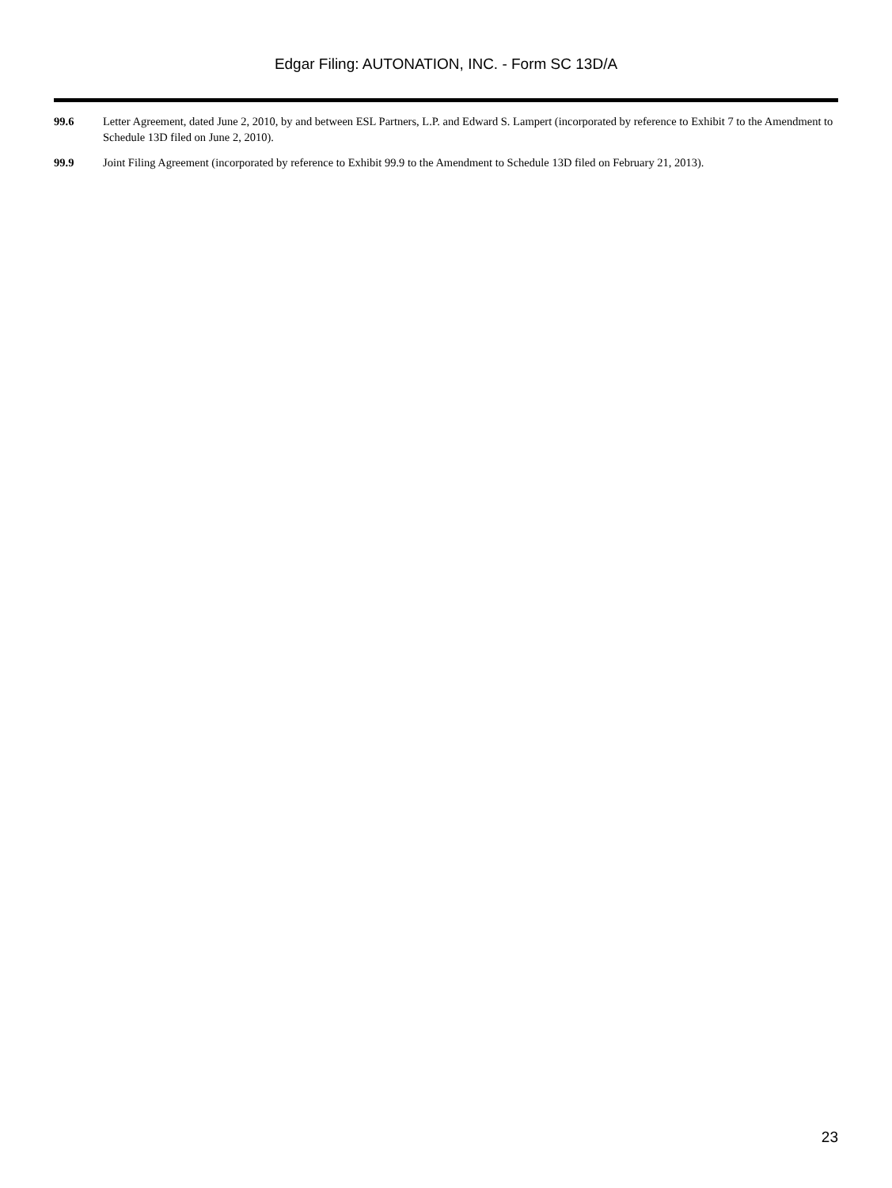Edgar Filing: AUTONATION, INC. - Form SC 13D/A
99.6 Letter Agreement, dated June 2, 2010, by and between ESL Partners, L.P. and Edward S. Lampert (incorporated by reference to Exhibit 7 to the Amendment to Schedule 13D filed on June 2, 2010).
99.9 Joint Filing Agreement (incorporated by reference to Exhibit 99.9 to the Amendment to Schedule 13D filed on February 21, 2013).
23